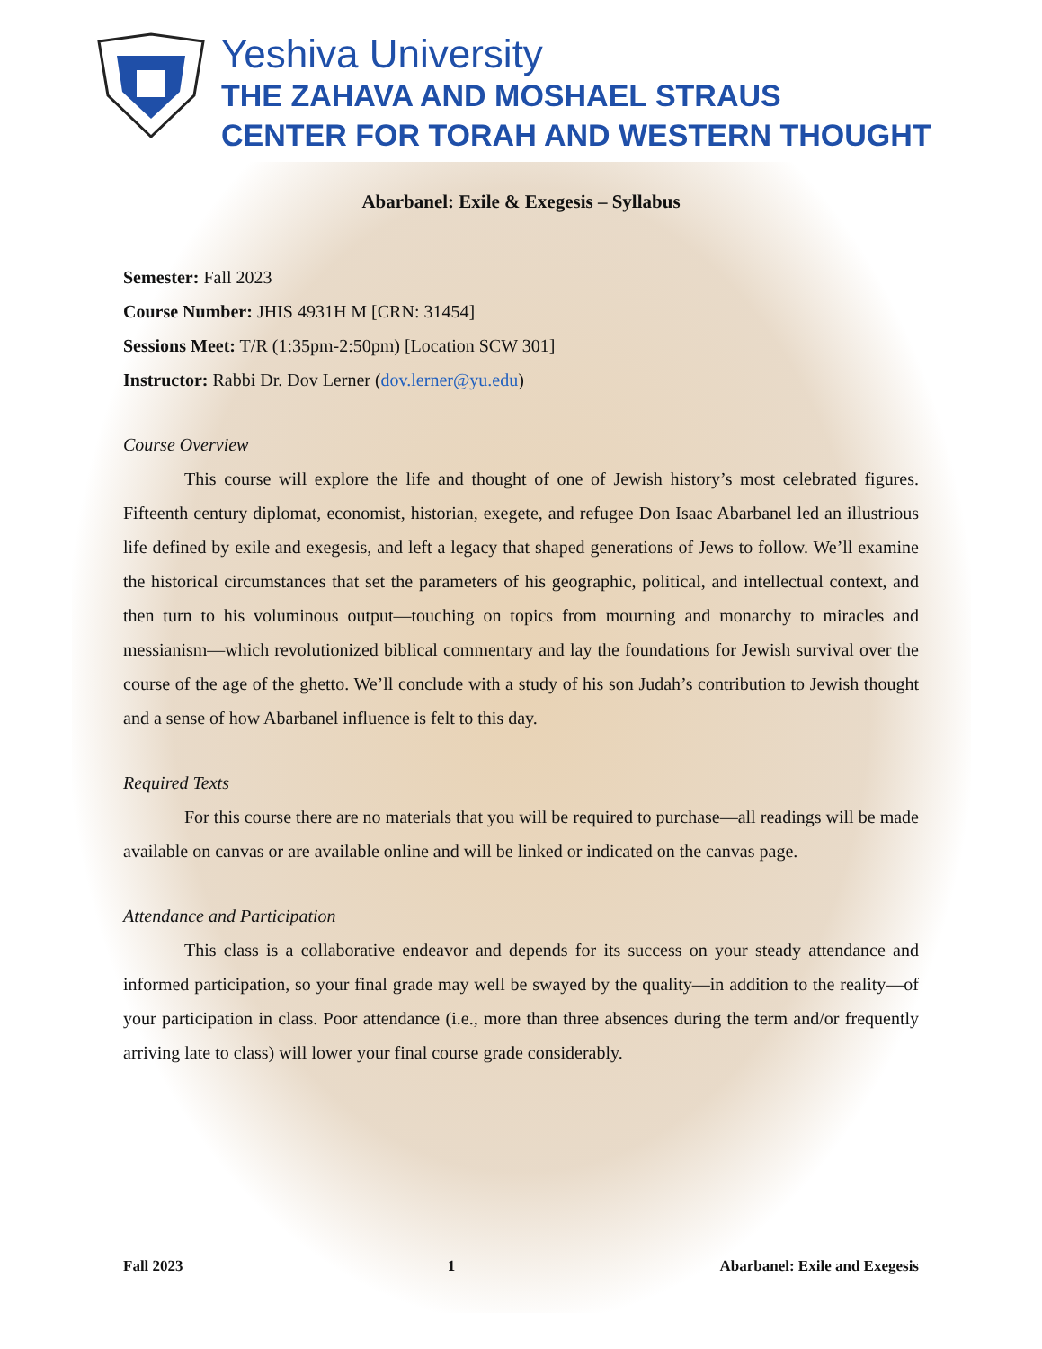Yeshiva University
THE ZAHAVA AND MOSHAEL STRAUS
CENTER FOR TORAH AND WESTERN THOUGHT
Abarbanel: Exile & Exegesis – Syllabus
Semester: Fall 2023
Course Number: JHIS 4931H M [CRN: 31454]
Sessions Meet: T/R (1:35pm-2:50pm) [Location SCW 301]
Instructor: Rabbi Dr. Dov Lerner (dov.lerner@yu.edu)
Course Overview
This course will explore the life and thought of one of Jewish history’s most celebrated figures. Fifteenth century diplomat, economist, historian, exegete, and refugee Don Isaac Abarbanel led an illustrious life defined by exile and exegesis, and left a legacy that shaped generations of Jews to follow. We’ll examine the historical circumstances that set the parameters of his geographic, political, and intellectual context, and then turn to his voluminous output—touching on topics from mourning and monarchy to miracles and messianism—which revolutionized biblical commentary and lay the foundations for Jewish survival over the course of the age of the ghetto. We’ll conclude with a study of his son Judah’s contribution to Jewish thought and a sense of how Abarbanel influence is felt to this day.
Required Texts
For this course there are no materials that you will be required to purchase—all readings will be made available on canvas or are available online and will be linked or indicated on the canvas page.
Attendance and Participation
This class is a collaborative endeavor and depends for its success on your steady attendance and informed participation, so your final grade may well be swayed by the quality—in addition to the reality—of your participation in class. Poor attendance (i.e., more than three absences during the term and/or frequently arriving late to class) will lower your final course grade considerably.
Fall 2023 1 Abarbanel: Exile and Exegesis